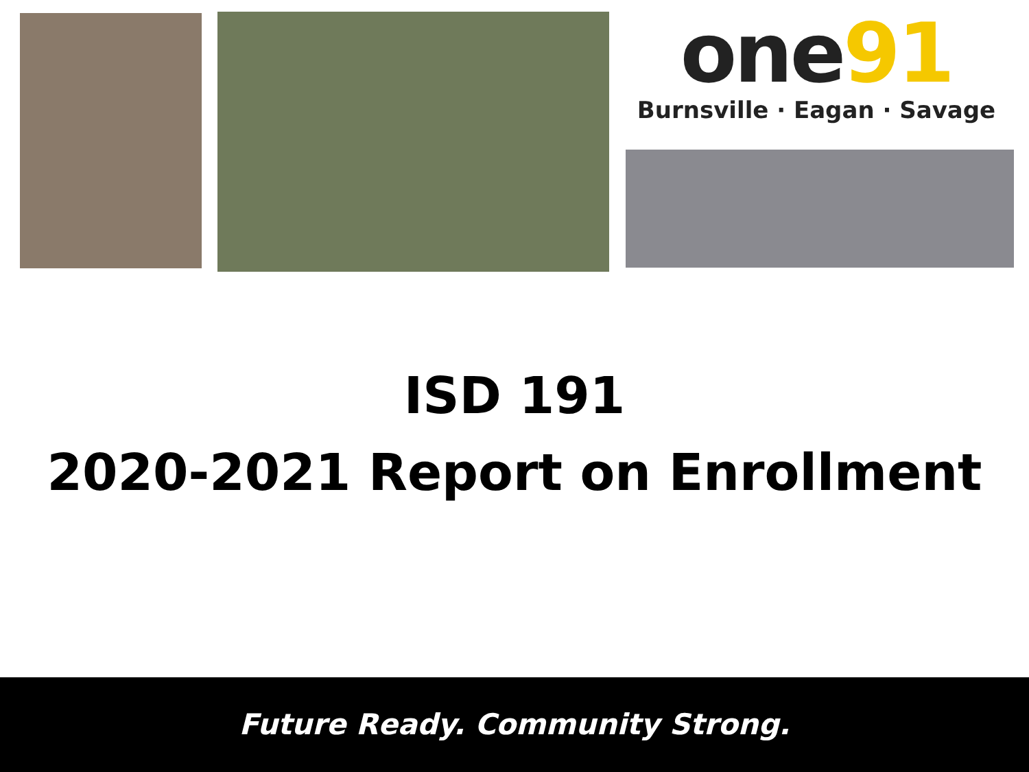one91
Burnsville · Eagan · Savage
ISD 191
2020-2021 Report on Enrollment
Future Ready. Community Strong.